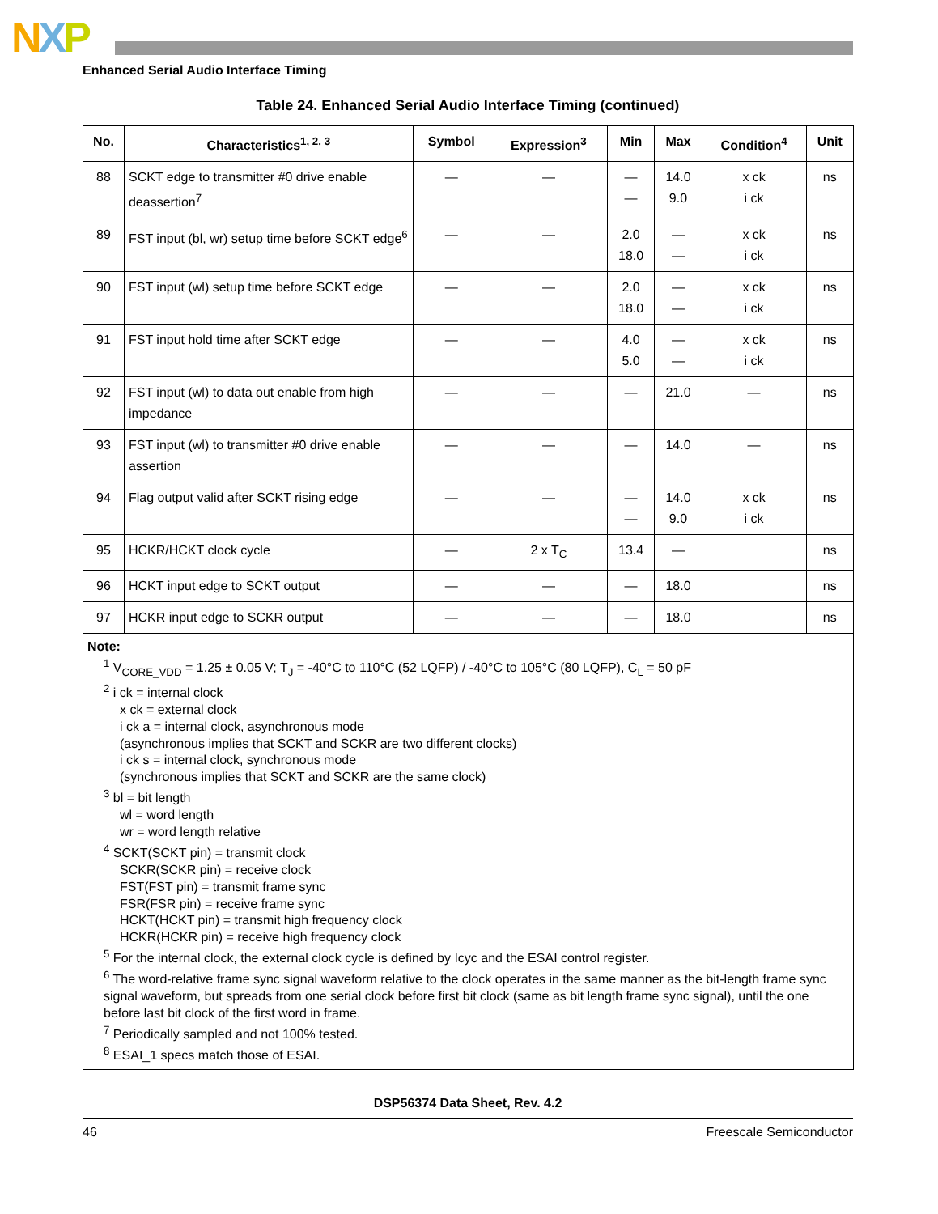NXP
Enhanced Serial Audio Interface Timing
Table 24. Enhanced Serial Audio Interface Timing (continued)
| No. | Characteristics<sup>1, 2, 3</sup> | Symbol | Expression<sup>3</sup> | Min | Max | Condition<sup>4</sup> | Unit |
| --- | --- | --- | --- | --- | --- | --- | --- |
| 88 | SCKT edge to transmitter #0 drive enable deassertion<sup>7</sup> | — | — | — — | 14.0 9.0 | x ck i ck | ns |
| 89 | FST input (bl, wr) setup time before SCKT edge<sup>6</sup> | — | — | 2.0 18.0 | — — | x ck i ck | ns |
| 90 | FST input (wl) setup time before SCKT edge | — | — | 2.0 18.0 | — — | x ck i ck | ns |
| 91 | FST input hold time after SCKT edge | — | — | 4.0 5.0 | — — | x ck i ck | ns |
| 92 | FST input (wl) to data out enable from high impedance | — | — | — | 21.0 | — | ns |
| 93 | FST input (wl) to transmitter #0 drive enable assertion | — | — | — | 14.0 | — | ns |
| 94 | Flag output valid after SCKT rising edge | — | — | — — | 14.0 9.0 | x ck i ck | ns |
| 95 | HCKR/HCKT clock cycle | — | 2 x T<sub>C</sub> | 13.4 | — | | ns |
| 96 | HCKT input edge to SCKT output | — | — | — | 18.0 | | ns |
| 97 | HCKR input edge to SCKR output | — | — | — | 18.0 | | ns |
| Note: <sup>1</sup> V<sub>CORE_VDD</sub> = 1.25 ± 0.05 V; T<sub>J</sub> = -40°C to 110°C (52 LQFP) / -40°C to 105°C (80 LQFP), C<sub>L</sub> = 50 pF <sup>2</sup> i ck = internal clock x ck = external clock i ck a = internal clock, asynchronous mode (asynchronous implies that SCKT and SCKR are two different clocks) i ck s = internal clock, synchronous mode (synchronous implies that SCKT and SCKR are the same clock) <sup>3</sup> bl = bit length wl = word length wr = word length relative <sup>4</sup> SCKT(SCKT pin) = transmit clock SCKR(SCKR pin) = receive clock FST(FST pin) = transmit frame sync FSR(FSR pin) = receive frame sync HCKT(HCKT pin) = transmit high frequency clock HCKR(HCKR pin) = receive high frequency clock <sup>5</sup> For the internal clock, the external clock cycle is defined by Icyc and the ESAI control register. <sup>6</sup> The word-relative frame sync signal waveform relative to the clock operates in the same manner as the bit-length frame sync signal waveform, but spreads from one serial clock before first bit clock (same as bit length frame sync signal), until the one before last bit clock of the first word in frame. <sup>7</sup> Periodically sampled and not 100% tested. <sup>8</sup> ESAI_1 specs match those of ESAI. | | | | | | | |
DSP56374 Data Sheet, Rev. 4.2
46 Freescale Semiconductor